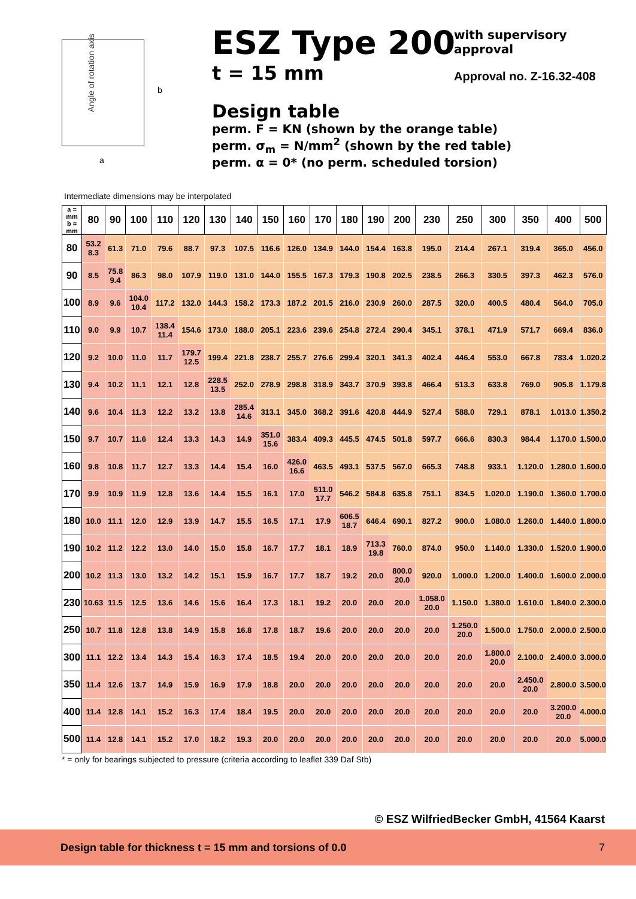Angle of rotation axis
b
a
ESZ Type 200
t = 15 mm
with supervisory approval
Approval no. Z-16.32-408
Design table
perm. F = KN (shown by the orange table)
perm. σ<sub>m</sub> = N/mm<sup>2</sup> (shown by the red table)
perm. α = 0* (no perm. scheduled torsion)
Intermediate dimensions may be interpolated
| a = mm b = mm | 80 | 90 | 100 | 110 | 120 | 130 | 140 | 150 | 160 | 170 | 180 | 190 | 200 | 230 | 250 | 300 | 350 | 400 | 500 |
| --- | --- | --- | --- | --- | --- | --- | --- | --- | --- | --- | --- | --- | --- | --- | --- | --- | --- | --- | --- |
| 80 | 53.2 8.3 | 61.3 | 71.0 | 79.6 | 88.7 | 97.3 | 107.5 | 116.6 | 126.0 | 134.9 | 144.0 | 154.4 | 163.8 | 195.0 | 214.4 | 267.1 | 319.4 | 365.0 | 456.0 |
| 90 | 8.5 | 75.8 9.4 | 86.3 | 98.0 | 107.9 | 119.0 | 131.0 | 144.0 | 155.5 | 167.3 | 179.3 | 190.8 | 202.5 | 238.5 | 266.3 | 330.5 | 397.3 | 462.3 | 576.0 |
| 100 | 8.9 | 9.6 | 104.0 10.4 | 117.2 | 132.0 | 144.3 | 158.2 | 173.3 | 187.2 | 201.5 | 216.0 | 230.9 | 260.0 | 287.5 | 320.0 | 400.5 | 480.4 | 564.0 | 705.0 |
| 110 | 9.0 | 9.9 | 10.7 | 138.4 11.4 | 154.6 | 173.0 | 188.0 | 205.1 | 223.6 | 239.6 | 254.8 | 272.4 | 290.4 | 345.1 | 378.1 | 471.9 | 571.7 | 669.4 | 836.0 |
| 120 | 9.2 | 10.0 | 11.0 | 11.7 | 179.7 12.5 | 199.4 | 221.8 | 238.7 | 255.7 | 276.6 | 299.4 | 320.1 | 341.3 | 402.4 | 446.4 | 553.0 | 667.8 | 783.4 | 1.020.2 |
| 130 | 9.4 | 10.2 | 11.1 | 12.1 | 12.8 | 228.5 13.5 | 252.0 | 278.9 | 298.8 | 318.9 | 343.7 | 370.9 | 393.8 | 466.4 | 513.3 | 633.8 | 769.0 | 905.8 | 1.179.8 |
| 140 | 9.6 | 10.4 | 11.3 | 12.2 | 13.2 | 13.8 | 285.4 14.6 | 313.1 | 345.0 | 368.2 | 391.6 | 420.8 | 444.9 | 527.4 | 588.0 | 729.1 | 878.1 | 1.013.0 | 1.350.2 |
| 150 | 9.7 | 10.7 | 11.6 | 12.4 | 13.3 | 14.3 | 14.9 | 351.0 15.6 | 383.4 | 409.3 | 445.5 | 474.5 | 501.8 | 597.7 | 666.6 | 830.3 | 984.4 | 1.170.0 | 1.500.0 |
| 160 | 9.8 | 10.8 | 11.7 | 12.7 | 13.3 | 14.4 | 15.4 | 16.0 | 426.0 16.6 | 463.5 | 493.1 | 537.5 | 567.0 | 665.3 | 748.8 | 933.1 | 1.120.0 | 1.280.0 | 1.600.0 |
| 170 | 9.9 | 10.9 | 11.9 | 12.8 | 13.6 | 14.4 | 15.5 | 16.1 | 17.0 | 511.0 17.7 | 546.2 | 584.8 | 635.8 | 751.1 | 834.5 | 1.020.0 | 1.190.0 | 1.360.0 | 1.700.0 |
| 180 | 10.0 | 11.1 | 12.0 | 12.9 | 13.9 | 14.7 | 15.5 | 16.5 | 17.1 | 17.9 | 606.5 18.7 | 646.4 | 690.1 | 827.2 | 900.0 | 1.080.0 | 1.260.0 | 1.440.0 | 1.800.0 |
| 190 | 10.2 | 11.2 | 12.2 | 13.0 | 14.0 | 15.0 | 15.8 | 16.7 | 17.7 | 18.1 | 18.9 | 713.3 19.8 | 760.0 | 874.0 | 950.0 | 1.140.0 | 1.330.0 | 1.520.0 | 1.900.0 |
| 200 | 10.2 | 11.3 | 13.0 | 13.2 | 14.2 | 15.1 | 15.9 | 16.7 | 17.7 | 18.7 | 19.2 | 20.0 | 800.0 20.0 | 920.0 | 1.000.0 | 1.200.0 | 1.400.0 | 1.600.0 | 2.000.0 |
| 230 | 10.63 | 11.5 | 12.5 | 13.6 | 14.6 | 15.6 | 16.4 | 17.3 | 18.1 | 19.2 | 20.0 | 20.0 | 20.0 | 1.058.0 20.0 | 1.150.0 | 1.380.0 | 1.610.0 | 1.840.0 | 2.300.0 |
| 250 | 10.7 | 11.8 | 12.8 | 13.8 | 14.9 | 15.8 | 16.8 | 17.8 | 18.7 | 19.6 | 20.0 | 20.0 | 20.0 | 20.0 | 1.250.0 20.0 | 1.500.0 | 1.750.0 | 2.000.0 | 2.500.0 |
| 300 | 11.1 | 12.2 | 13.4 | 14.3 | 15.4 | 16.3 | 17.4 | 18.5 | 19.4 | 20.0 | 20.0 | 20.0 | 20.0 | 20.0 | 20.0 | 1.800.0 20.0 | 2.100.0 | 2.400.0 | 3.000.0 |
| 350 | 11.4 | 12.6 | 13.7 | 14.9 | 15.9 | 16.9 | 17.9 | 18.8 | 20.0 | 20.0 | 20.0 | 20.0 | 20.0 | 20.0 | 20.0 | 20.0 | 2.450.0 20.0 | 2.800.0 | 3.500.0 |
| 400 | 11.4 | 12.8 | 14.1 | 15.2 | 16.3 | 17.4 | 18.4 | 19.5 | 20.0 | 20.0 | 20.0 | 20.0 | 20.0 | 20.0 | 20.0 | 20.0 | 20.0 | 3.200.0 20.0 | 4.000.0 |
| 500 | 11.4 | 12.8 | 14.1 | 15.2 | 17.0 | 18.2 | 19.3 | 20.0 | 20.0 | 20.0 | 20.0 | 20.0 | 20.0 | 20.0 | 20.0 | 20.0 | 20.0 | 20.0 | 5.000.0 |
* = only for bearings subjected to pressure (criteria according to leaflet 339 Daf Stb)
© ESZ WilfriedBecker GmbH, 41564 Kaarst
Design table for thickness t = 15 mm and torsions of 0.0 7